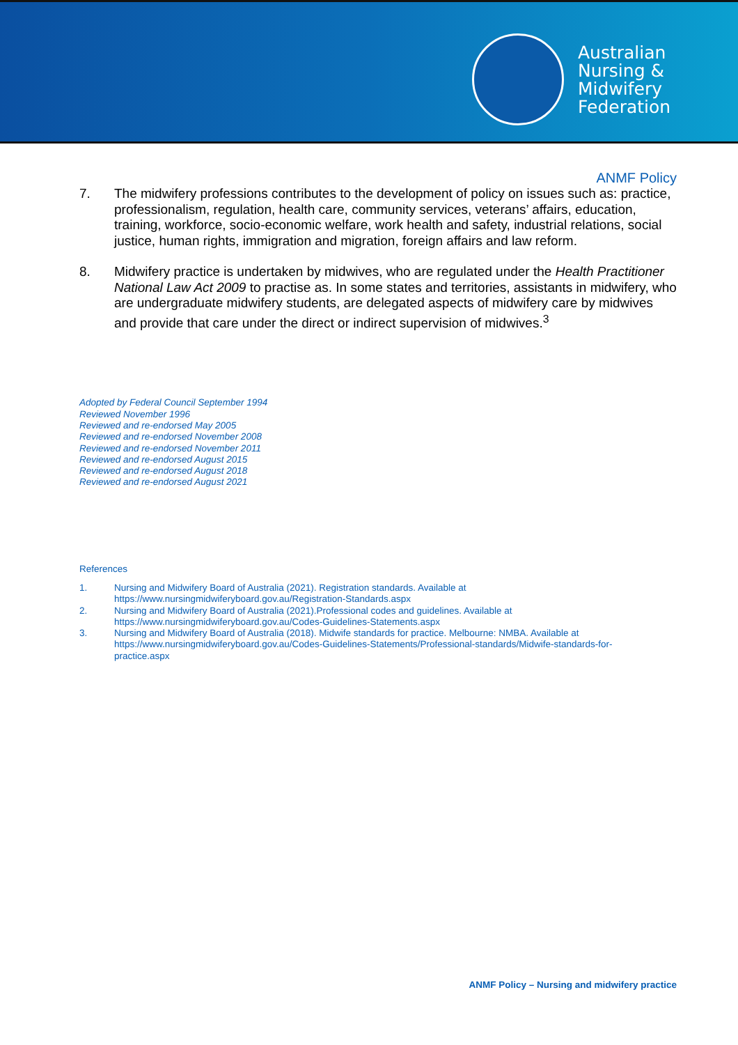Australian
Nursing &
Midwifery
Federation
ANMF Policy
7. The midwifery professions contributes to the development of policy on issues such as: practice, professionalism, regulation, health care, community services, veterans’ affairs, education, training, workforce, socio-economic welfare, work health and safety, industrial relations, social justice, human rights, immigration and migration, foreign affairs and law reform.
8. Midwifery practice is undertaken by midwives, who are regulated under the Health Practitioner National Law Act 2009 to practise as. In some states and territories, assistants in midwifery, who are undergraduate midwifery students, are delegated aspects of midwifery care by midwives and provide that care under the direct or indirect supervision of midwives.<sup>3</sup>
Adopted by Federal Council September 1994
Reviewed November 1996
Reviewed and re-endorsed May 2005
Reviewed and re-endorsed November 2008
Reviewed and re-endorsed November 2011
Reviewed and re-endorsed August 2015
Reviewed and re-endorsed August 2018
Reviewed and re-endorsed August 2021
References
1. Nursing and Midwifery Board of Australia (2021). Registration standards. Available at https://www.nursingmidwiferyboard.gov.au/Registration-Standards.aspx
2. Nursing and Midwifery Board of Australia (2021).Professional codes and guidelines. Available at https://www.nursingmidwiferyboard.gov.au/Codes-Guidelines-Statements.aspx
3. Nursing and Midwifery Board of Australia (2018). Midwife standards for practice. Melbourne: NMBA. Available at https://www.nursingmidwiferyboard.gov.au/Codes-Guidelines-Statements/Professional-standards/Midwife-standards-for-practice.aspx
ANMF Policy – Nursing and midwifery practice